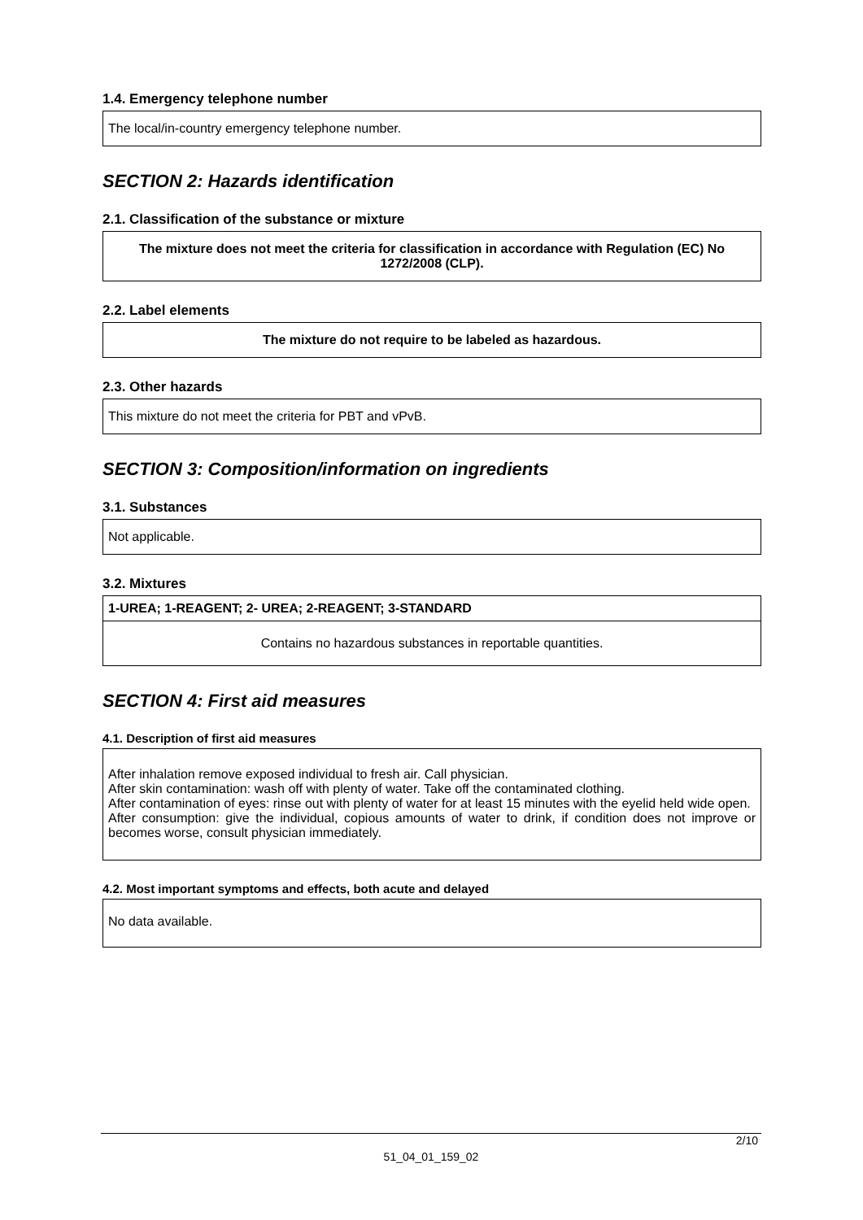1.4. Emergency telephone number
The local/in-country emergency telephone number.
SECTION 2: Hazards identification
2.1. Classification of the substance or mixture
The mixture does not meet the criteria for classification in accordance with Regulation (EC) No 1272/2008 (CLP).
2.2. Label elements
The mixture do not require to be labeled as hazardous.
2.3. Other hazards
This mixture do not meet the criteria for PBT and vPvB.
SECTION 3: Composition/information on ingredients
3.1. Substances
Not applicable.
3.2. Mixtures
1-UREA; 1-REAGENT; 2- UREA; 2-REAGENT; 3-STANDARD
Contains no hazardous substances in reportable quantities.
SECTION 4: First aid measures
4.1. Description of first aid measures
After inhalation remove exposed individual to fresh air. Call physician.
After skin contamination: wash off with plenty of water. Take off the contaminated clothing.
After contamination of eyes: rinse out with plenty of water for at least 15 minutes with the eyelid held wide open.
After consumption: give the individual, copious amounts of water to drink, if condition does not improve or becomes worse, consult physician immediately.
4.2. Most important symptoms and effects, both acute and delayed
No data available.
2/10
51_04_01_159_02